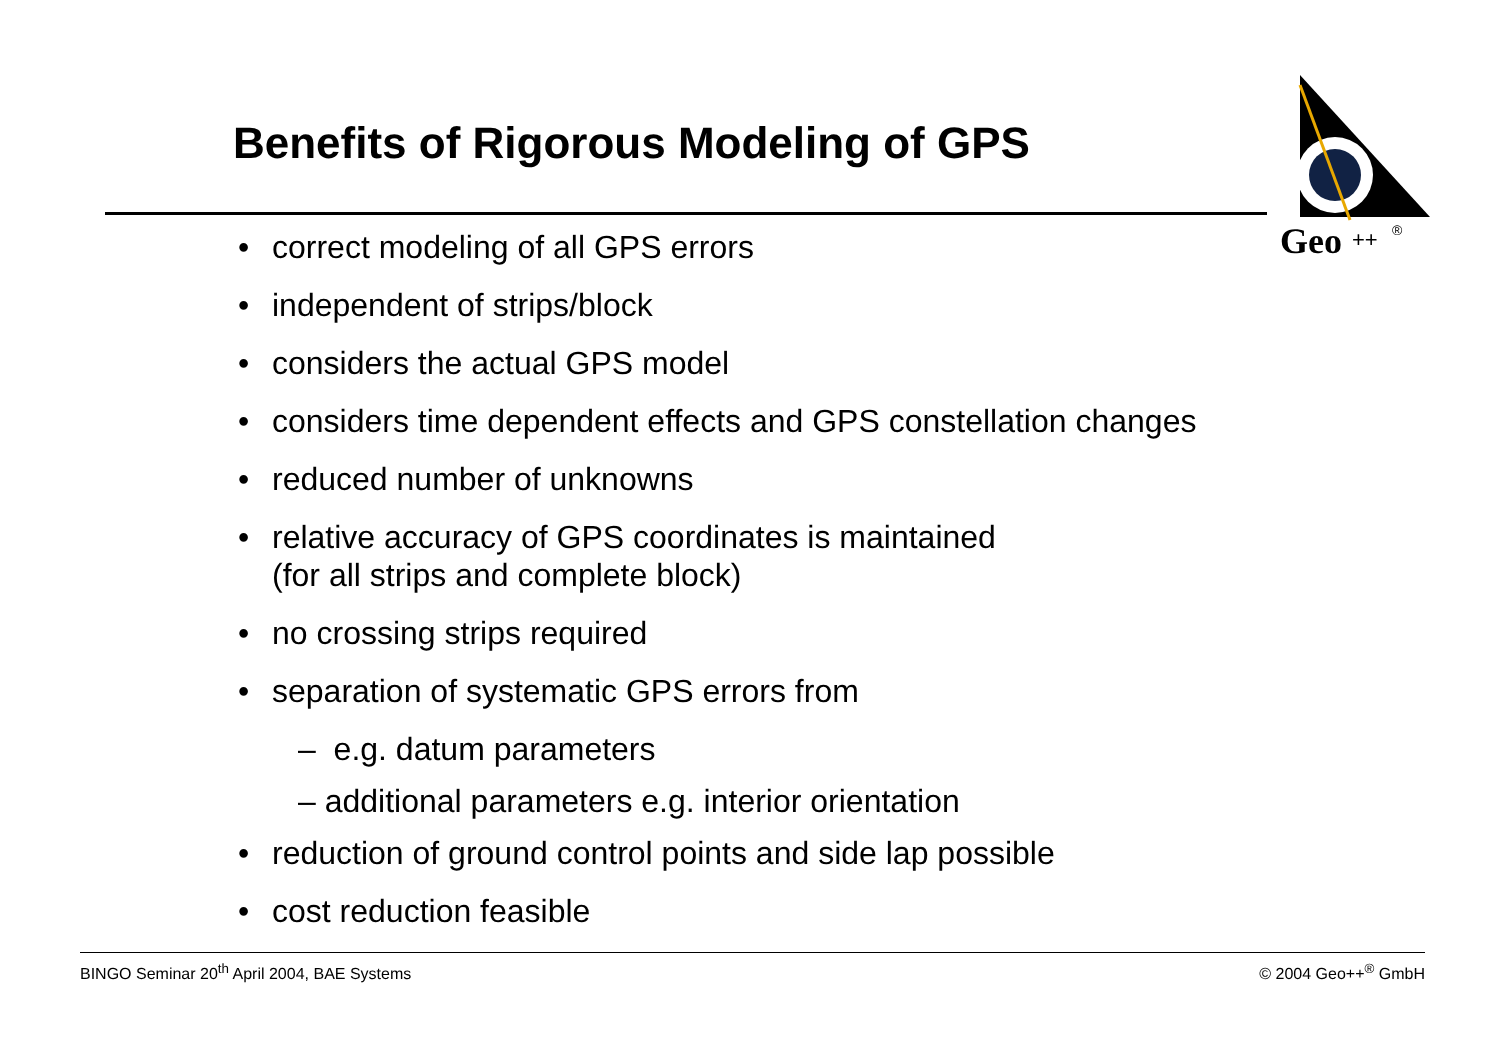Benefits of Rigorous Modeling of GPS
Geo
++
®
• correct modeling of all GPS errors
• independent of strips/block
• considers the actual GPS model
• considers time dependent effects and GPS constellation changes
• reduced number of unknowns
• relative accuracy of GPS coordinates is maintained
(for all strips and complete block)
• no crossing strips required
• separation of systematic GPS errors from
– e.g. datum parameters
– additional parameters e.g. interior orientation
• reduction of ground control points and side lap possible
• cost reduction feasible
BINGO Seminar 20<sup>th</sup> April 2004, BAE Systems © 2004 Geo++<sup>®</sup> GmbH